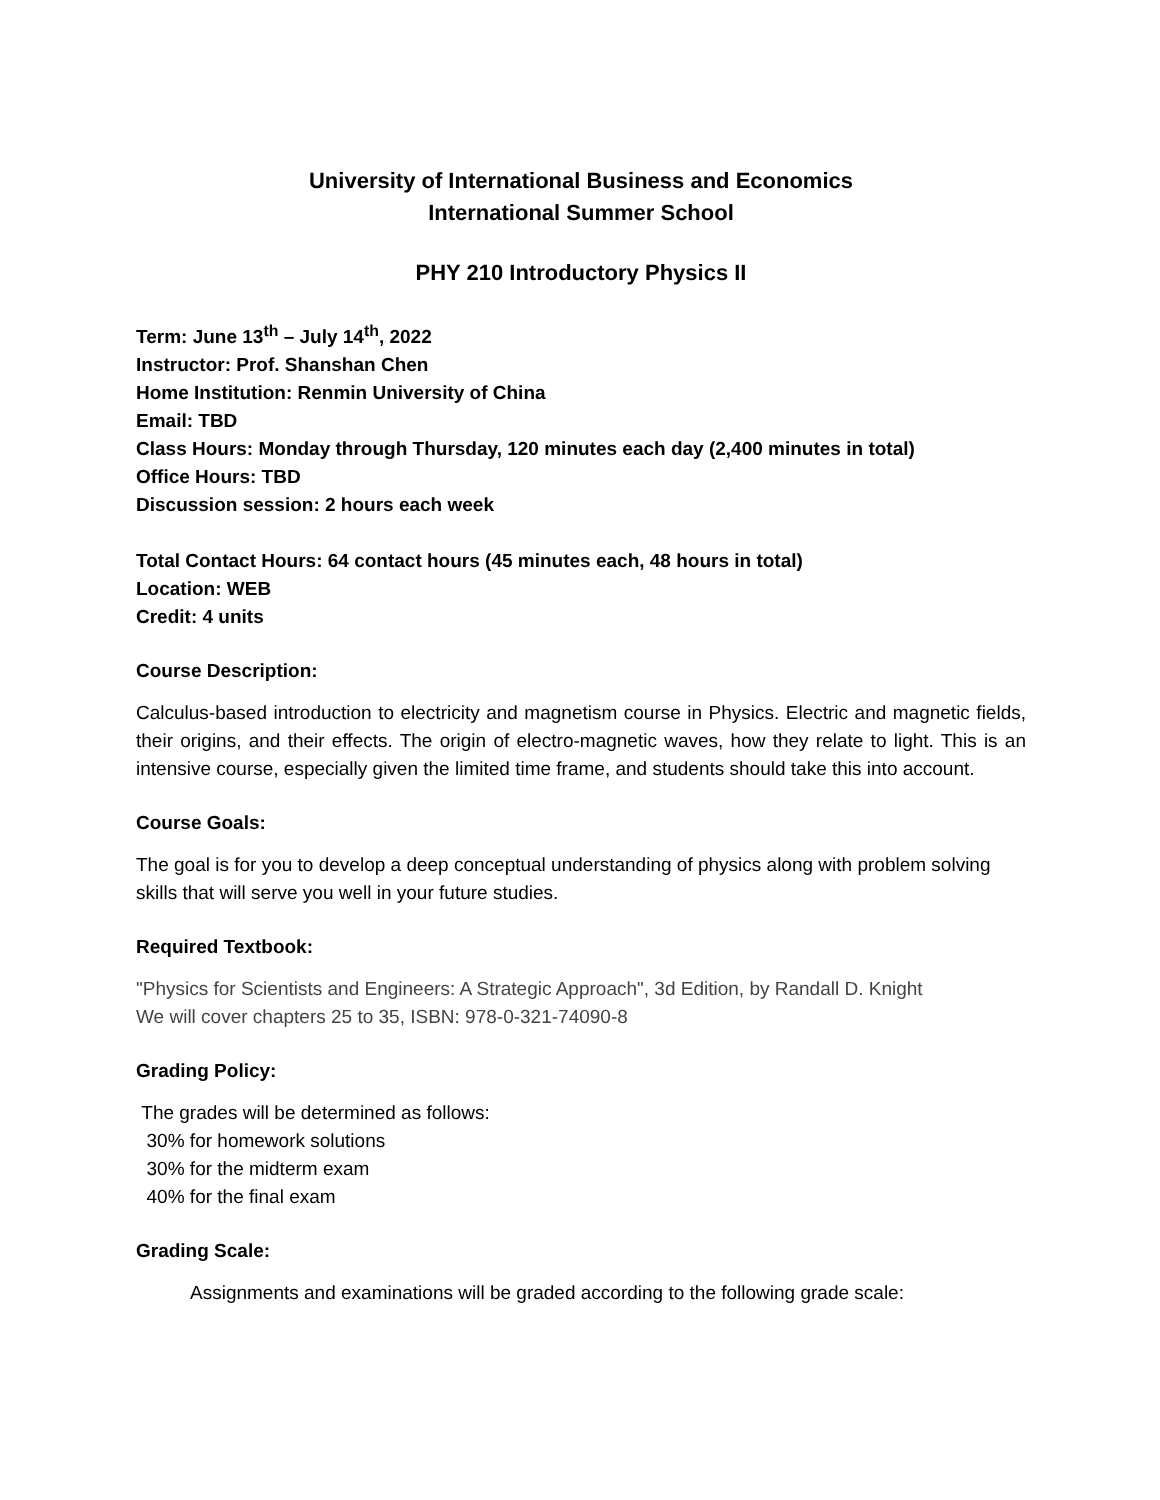University of International Business and Economics
International Summer School
PHY 210 Introductory Physics II
Term: June 13<sup>th</sup> – July 14<sup>th</sup>, 2022
Instructor: Prof. Shanshan Chen
Home Institution: Renmin University of China
Email: TBD
Class Hours: Monday through Thursday, 120 minutes each day (2,400 minutes in total)
Office Hours: TBD
Discussion session: 2 hours each week
Total Contact Hours: 64 contact hours (45 minutes each, 48 hours in total)
Location: WEB
Credit: 4 units
Course Description:
Calculus-based introduction to electricity and magnetism course in Physics. Electric and magnetic fields, their origins, and their effects. The origin of electro-magnetic waves, how they relate to light. This is an intensive course, especially given the limited time frame, and students should take this into account.
Course Goals:
The goal is for you to develop a deep conceptual understanding of physics along with problem solving skills that will serve you well in your future studies.
Required Textbook:
"Physics for Scientists and Engineers: A Strategic Approach", 3d Edition, by Randall D. Knight
We will cover chapters 25 to 35, ISBN: 978-0-321-74090-8
Grading Policy:
The grades will be determined as follows:
30% for homework solutions
30% for the midterm exam
40% for the final exam
Grading Scale:
Assignments and examinations will be graded according to the following grade scale: